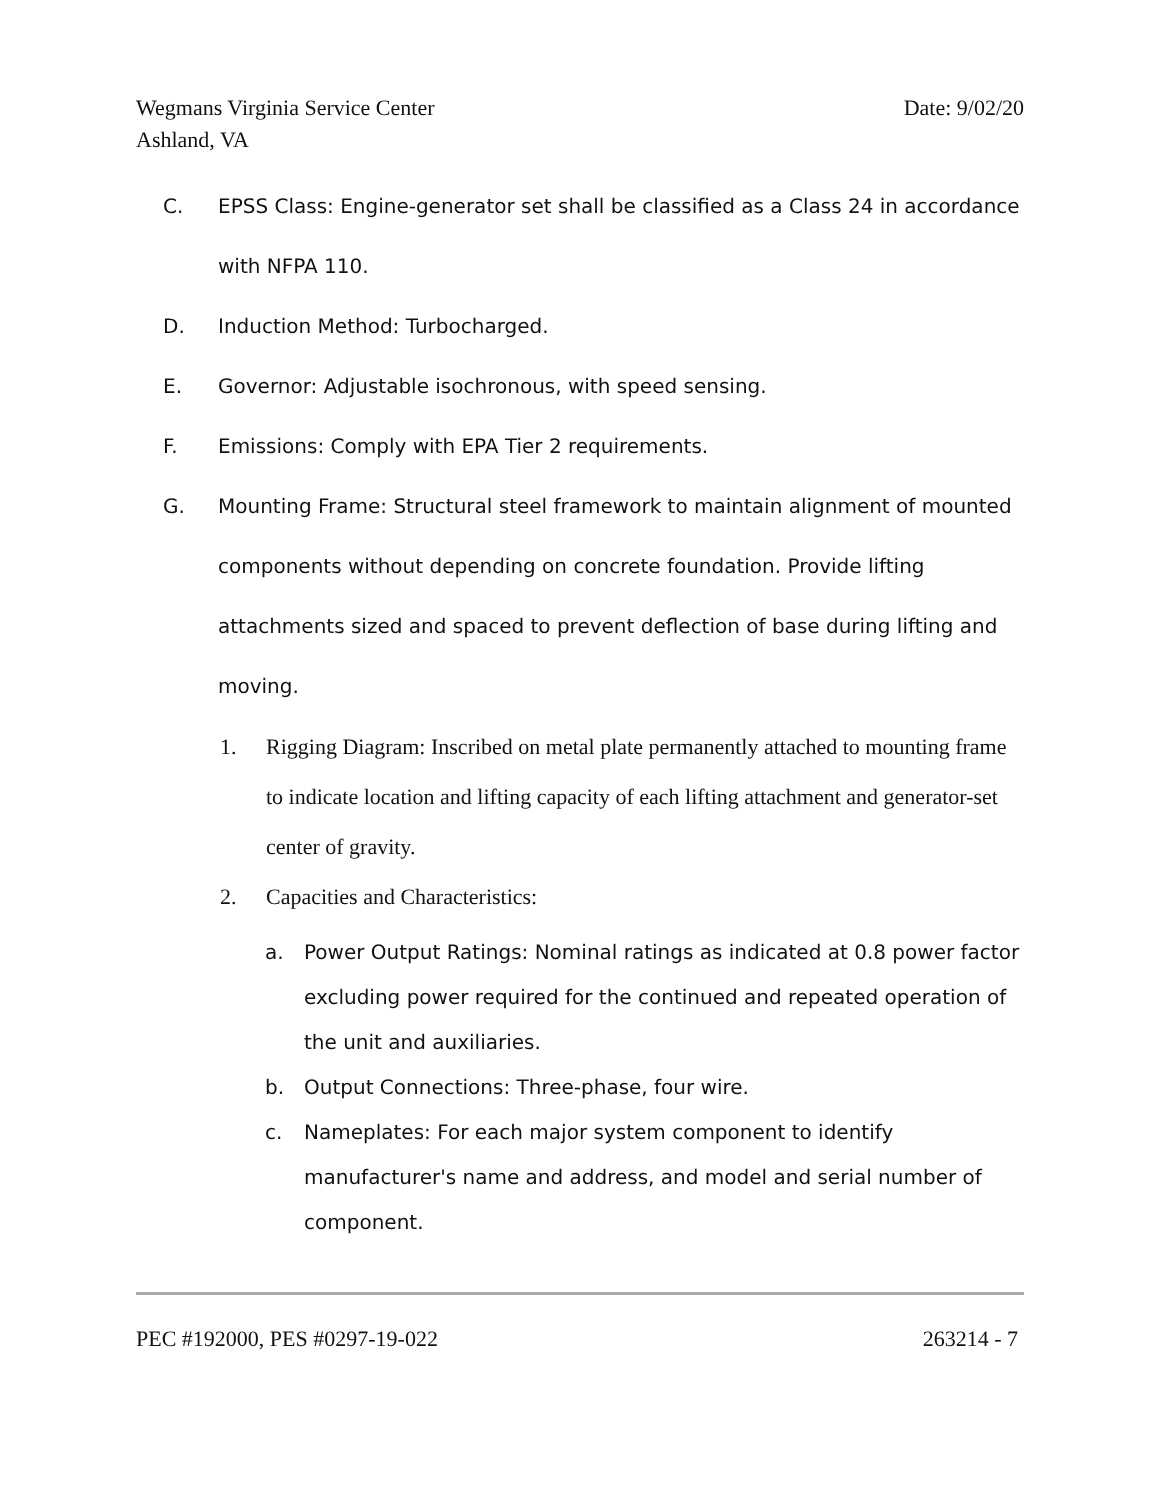Date: 9/02/20 Wegmans Virginia Service Center
Ashland, VA
C. EPSS Class: Engine-generator set shall be classified as a Class 24 in accordance with NFPA 110.
D. Induction Method: Turbocharged.
E. Governor: Adjustable isochronous, with speed sensing.
F. Emissions: Comply with EPA Tier 2 requirements.
G. Mounting Frame: Structural steel framework to maintain alignment of mounted components without depending on concrete foundation. Provide lifting attachments sized and spaced to prevent deflection of base during lifting and moving.
1. Rigging Diagram: Inscribed on metal plate permanently attached to mounting frame to indicate location and lifting capacity of each lifting attachment and generator-set center of gravity.
2. Capacities and Characteristics:
a. Power Output Ratings: Nominal ratings as indicated at 0.8 power factor excluding power required for the continued and repeated operation of the unit and auxiliaries.
b. Output Connections: Three-phase, four wire.
c. Nameplates: For each major system component to identify manufacturer's name and address, and model and serial number of component.
263214 - 7 PEC #192000, PES #0297-19-022